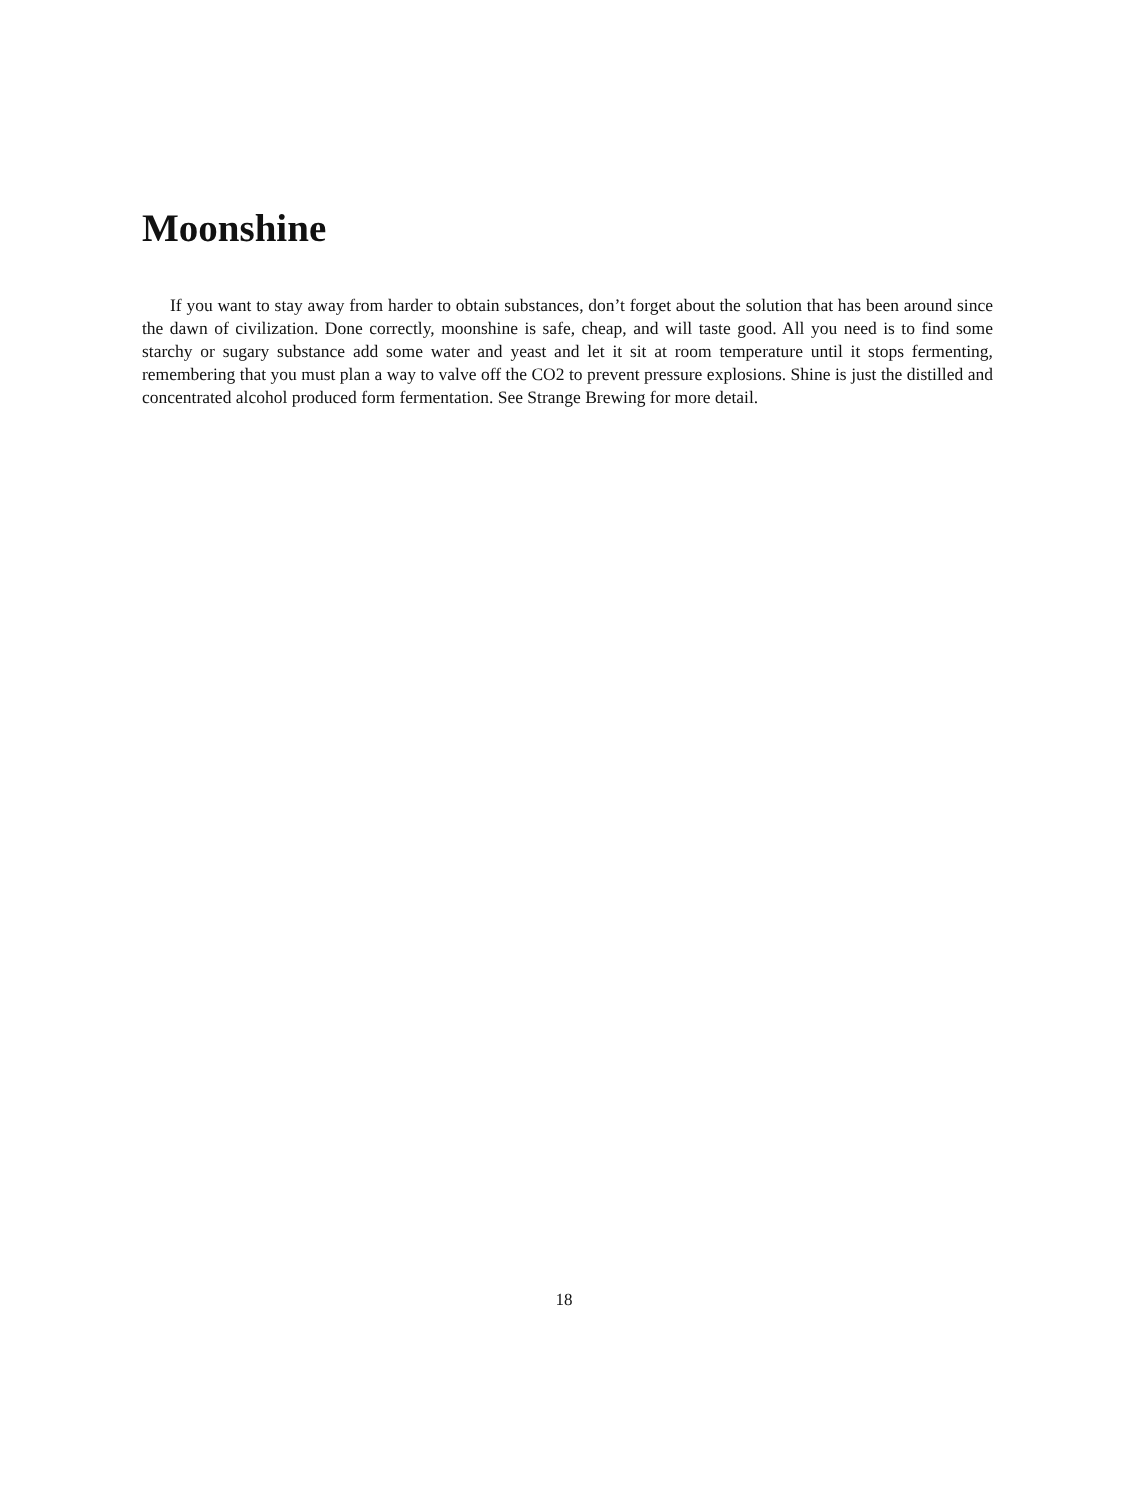Moonshine
If you want to stay away from harder to obtain substances, don’t forget about the solution that has been around since the dawn of civilization. Done correctly, moonshine is safe, cheap, and will taste good. All you need is to find some starchy or sugary substance add some water and yeast and let it sit at room temperature until it stops fermenting, remembering that you must plan a way to valve off the CO2 to prevent pressure explosions. Shine is just the distilled and concentrated alcohol produced form fermentation. See Strange Brewing for more detail.
18